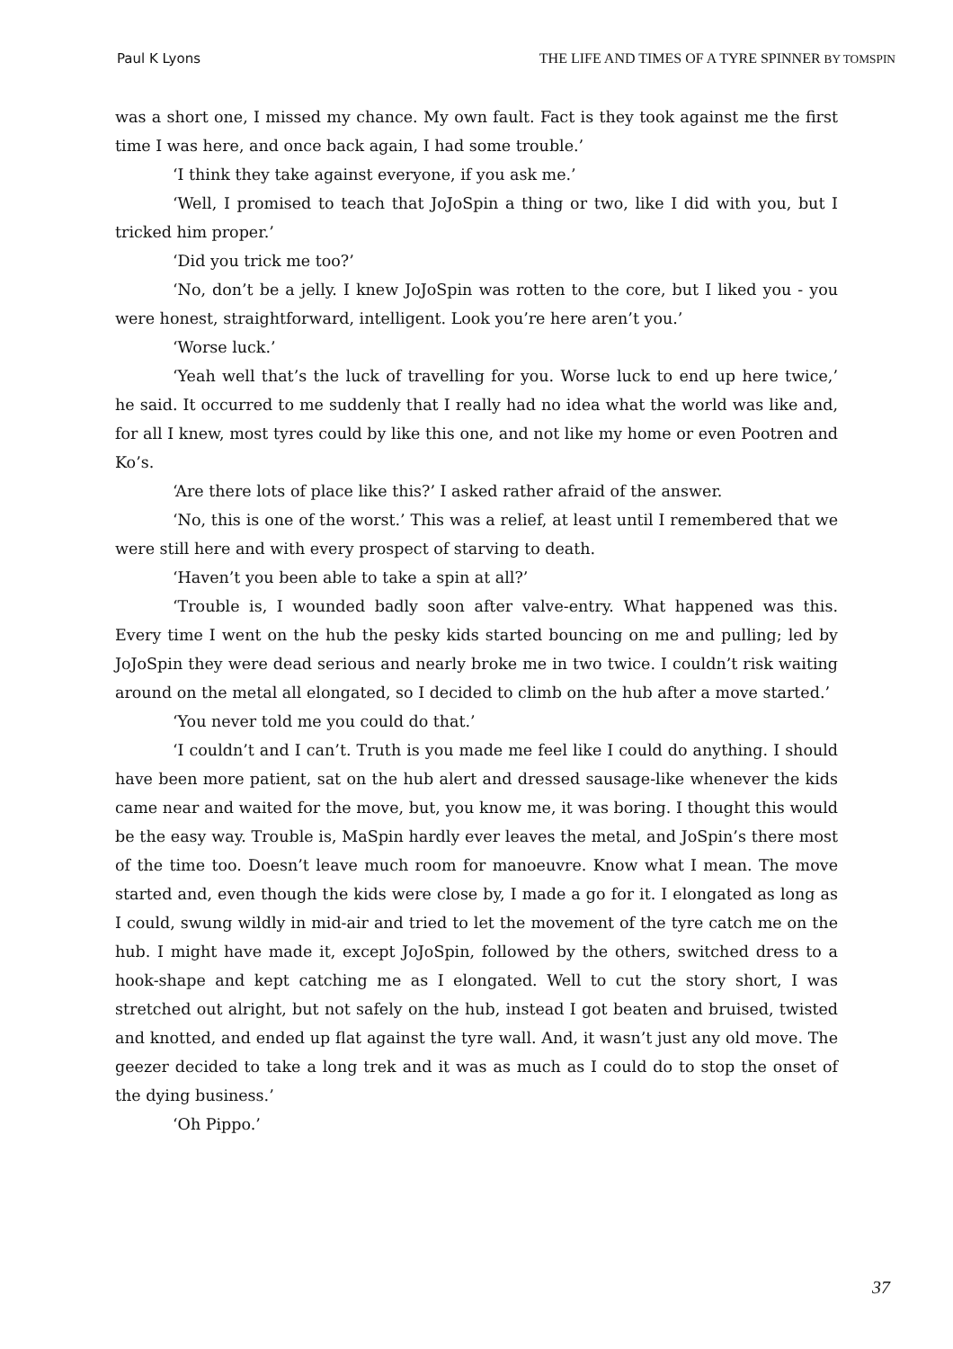Paul K Lyons THE LIFE AND TIMES OF A TYRE SPINNER BY TOMSPIN
was a short one, I missed my chance. My own fault. Fact is they took against me the first time I was here, and once back again, I had some trouble.’
‘I think they take against everyone, if you ask me.’
‘Well, I promised to teach that JoJoSpin a thing or two, like I did with you, but I tricked him proper.’
‘Did you trick me too?’
‘No, don’t be a jelly. I knew JoJoSpin was rotten to the core, but I liked you - you were honest, straightforward, intelligent. Look you’re here aren’t you.’
‘Worse luck.’
‘Yeah well that’s the luck of travelling for you. Worse luck to end up here twice,’ he said. It occurred to me suddenly that I really had no idea what the world was like and, for all I knew, most tyres could by like this one, and not like my home or even Pootren and Ko’s.
‘Are there lots of place like this?’ I asked rather afraid of the answer.
‘No, this is one of the worst.’ This was a relief, at least until I remembered that we were still here and with every prospect of starving to death.
‘Haven’t you been able to take a spin at all?’
‘Trouble is, I wounded badly soon after valve-entry. What happened was this. Every time I went on the hub the pesky kids started bouncing on me and pulling; led by JoJoSpin they were dead serious and nearly broke me in two twice. I couldn’t risk waiting around on the metal all elongated, so I decided to climb on the hub after a move started.’
‘You never told me you could do that.’
‘I couldn’t and I can’t. Truth is you made me feel like I could do anything. I should have been more patient, sat on the hub alert and dressed sausage-like whenever the kids came near and waited for the move, but, you know me, it was boring. I thought this would be the easy way. Trouble is, MaSpin hardly ever leaves the metal, and JoSpin’s there most of the time too. Doesn’t leave much room for manoeuvre. Know what I mean. The move started and, even though the kids were close by, I made a go for it. I elongated as long as I could, swung wildly in mid-air and tried to let the movement of the tyre catch me on the hub. I might have made it, except JoJoSpin, followed by the others, switched dress to a hook-shape and kept catching me as I elongated. Well to cut the story short, I was stretched out alright, but not safely on the hub, instead I got beaten and bruised, twisted and knotted, and ended up flat against the tyre wall. And, it wasn’t just any old move. The geezer decided to take a long trek and it was as much as I could do to stop the onset of the dying business.’
‘Oh Pippo.’
37